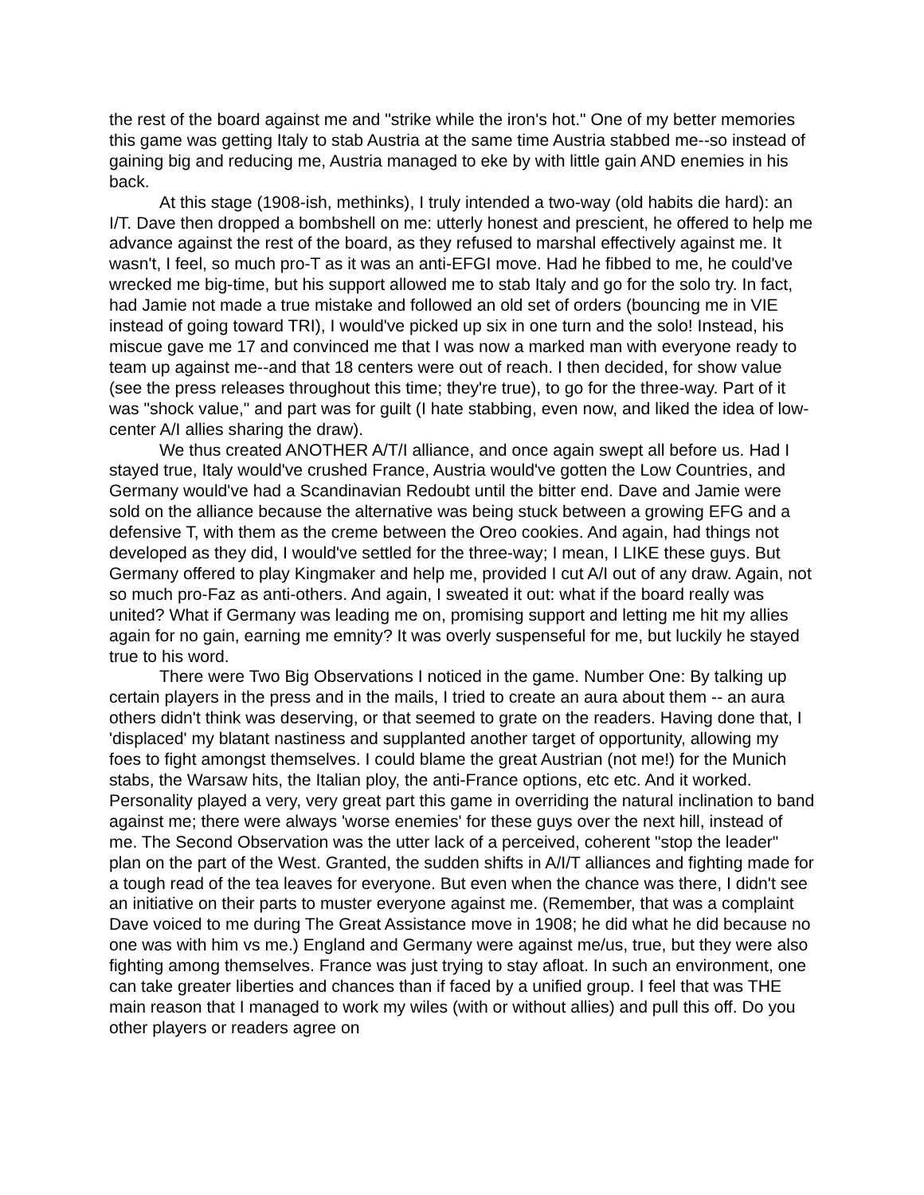the rest of the board against me and "strike while the iron's hot." One of my better memories this game was getting Italy to stab Austria at the same time Austria stabbed me--so instead of gaining big and reducing me, Austria managed to eke by with little gain AND enemies in his back.
At this stage (1908-ish, methinks), I truly intended a two-way (old habits die hard): an I/T. Dave then dropped a bombshell on me: utterly honest and prescient, he offered to help me advance against the rest of the board, as they refused to marshal effectively against me. It wasn't, I feel, so much pro-T as it was an anti-EFGI move. Had he fibbed to me, he could've wrecked me big-time, but his support allowed me to stab Italy and go for the solo try. In fact, had Jamie not made a true mistake and followed an old set of orders (bouncing me in VIE instead of going toward TRI), I would've picked up six in one turn and the solo! Instead, his miscue gave me 17 and convinced me that I was now a marked man with everyone ready to team up against me--and that 18 centers were out of reach. I then decided, for show value (see the press releases throughout this time; they're true), to go for the three-way. Part of it was "shock value," and part was for guilt (I hate stabbing, even now, and liked the idea of low-center A/I allies sharing the draw).
We thus created ANOTHER A/T/I alliance, and once again swept all before us. Had I stayed true, Italy would've crushed France, Austria would've gotten the Low Countries, and Germany would've had a Scandinavian Redoubt until the bitter end. Dave and Jamie were sold on the alliance because the alternative was being stuck between a growing EFG and a defensive T, with them as the creme between the Oreo cookies. And again, had things not developed as they did, I would've settled for the three-way; I mean, I LIKE these guys. But Germany offered to play Kingmaker and help me, provided I cut A/I out of any draw. Again, not so much pro-Faz as anti-others. And again, I sweated it out: what if the board really was united? What if Germany was leading me on, promising support and letting me hit my allies again for no gain, earning me emnity? It was overly suspenseful for me, but luckily he stayed true to his word.
There were Two Big Observations I noticed in the game. Number One: By talking up certain players in the press and in the mails, I tried to create an aura about them -- an aura others didn't think was deserving, or that seemed to grate on the readers. Having done that, I 'displaced' my blatant nastiness and supplanted another target of opportunity, allowing my foes to fight amongst themselves. I could blame the great Austrian (not me!) for the Munich stabs, the Warsaw hits, the Italian ploy, the anti-France options, etc etc. And it worked. Personality played a very, very great part this game in overriding the natural inclination to band against me; there were always 'worse enemies' for these guys over the next hill, instead of me. The Second Observation was the utter lack of a perceived, coherent "stop the leader" plan on the part of the West. Granted, the sudden shifts in A/I/T alliances and fighting made for a tough read of the tea leaves for everyone. But even when the chance was there, I didn't see an initiative on their parts to muster everyone against me. (Remember, that was a complaint Dave voiced to me during The Great Assistance move in 1908; he did what he did because no one was with him vs me.) England and Germany were against me/us, true, but they were also fighting among themselves. France was just trying to stay afloat. In such an environment, one can take greater liberties and chances than if faced by a unified group. I feel that was THE main reason that I managed to work my wiles (with or without allies) and pull this off. Do you other players or readers agree on